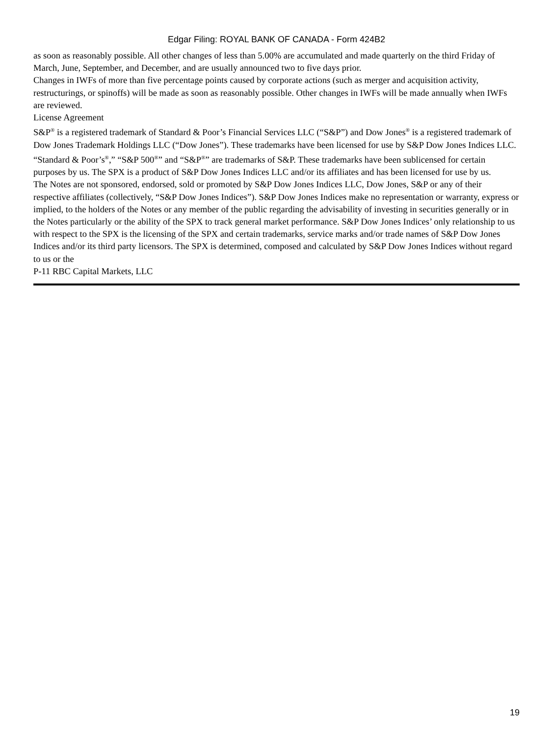Edgar Filing: ROYAL BANK OF CANADA - Form 424B2
as soon as reasonably possible. All other changes of less than 5.00% are accumulated and made quarterly on the third Friday of March, June, September, and December, and are usually announced two to five days prior.
Changes in IWFs of more than five percentage points caused by corporate actions (such as merger and acquisition activity, restructurings, or spinoffs) will be made as soon as reasonably possible. Other changes in IWFs will be made annually when IWFs are reviewed.
License Agreement
S&P<sup>®</sup> is a registered trademark of Standard & Poor’s Financial Services LLC (“S&P”) and Dow Jones<sup>®</sup> is a registered trademark of Dow Jones Trademark Holdings LLC (“Dow Jones”). These trademarks have been licensed for use by S&P Dow Jones Indices LLC. “Standard & Poor’s<sup>®</sup>,” “S&P 500<sup>®</sup>” and “S&P<sup>®</sup>” are trademarks of S&P. These trademarks have been sublicensed for certain purposes by us. The SPX is a product of S&P Dow Jones Indices LLC and/or its affiliates and has been licensed for use by us.
The Notes are not sponsored, endorsed, sold or promoted by S&P Dow Jones Indices LLC, Dow Jones, S&P or any of their respective affiliates (collectively, “S&P Dow Jones Indices”). S&P Dow Jones Indices make no representation or warranty, express or implied, to the holders of the Notes or any member of the public regarding the advisability of investing in securities generally or in the Notes particularly or the ability of the SPX to track general market performance. S&P Dow Jones Indices’ only relationship to us with respect to the SPX is the licensing of the SPX and certain trademarks, service marks and/or trade names of S&P Dow Jones Indices and/or its third party licensors. The SPX is determined, composed and calculated by S&P Dow Jones Indices without regard to us or the
P-11 RBC Capital Markets, LLC
19